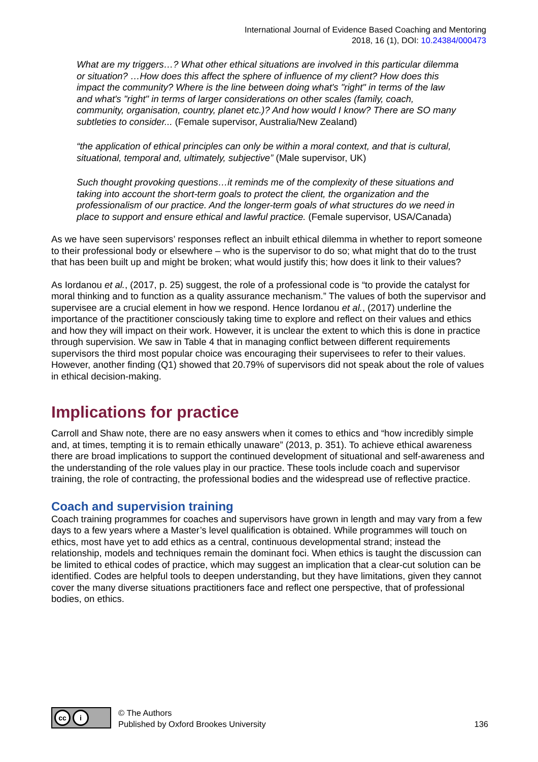International Journal of Evidence Based Coaching and Mentoring
2018, 16 (1), DOI: 10.24384/000473
What are my triggers…? What other ethical situations are involved in this particular dilemma or situation? …How does this affect the sphere of influence of my client? How does this impact the community? Where is the line between doing what's "right" in terms of the law and what's "right" in terms of larger considerations on other scales (family, coach, community, organisation, country, planet etc.)? And how would I know? There are SO many subtleties to consider... (Female supervisor, Australia/New Zealand)
“the application of ethical principles can only be within a moral context, and that is cultural, situational, temporal and, ultimately, subjective” (Male supervisor, UK)
Such thought provoking questions…it reminds me of the complexity of these situations and taking into account the short-term goals to protect the client, the organization and the professionalism of our practice. And the longer-term goals of what structures do we need in place to support and ensure ethical and lawful practice. (Female supervisor, USA/Canada)
As we have seen supervisors’ responses reflect an inbuilt ethical dilemma in whether to report someone to their professional body or elsewhere – who is the supervisor to do so; what might that do to the trust that has been built up and might be broken; what would justify this; how does it link to their values?
As Iordanou et al., (2017, p. 25) suggest, the role of a professional code is “to provide the catalyst for moral thinking and to function as a quality assurance mechanism.” The values of both the supervisor and supervisee are a crucial element in how we respond. Hence Iordanou et al., (2017) underline the importance of the practitioner consciously taking time to explore and reflect on their values and ethics and how they will impact on their work. However, it is unclear the extent to which this is done in practice through supervision. We saw in Table 4 that in managing conflict between different requirements supervisors the third most popular choice was encouraging their supervisees to refer to their values. However, another finding (Q1) showed that 20.79% of supervisors did not speak about the role of values in ethical decision-making.
Implications for practice
Carroll and Shaw note, there are no easy answers when it comes to ethics and “how incredibly simple and, at times, tempting it is to remain ethically unaware” (2013, p. 351). To achieve ethical awareness there are broad implications to support the continued development of situational and self-awareness and the understanding of the role values play in our practice. These tools include coach and supervisor training, the role of contracting, the professional bodies and the widespread use of reflective practice.
Coach and supervision training
Coach training programmes for coaches and supervisors have grown in length and may vary from a few days to a few years where a Master’s level qualification is obtained. While programmes will touch on ethics, most have yet to add ethics as a central, continuous developmental strand; instead the relationship, models and techniques remain the dominant foci. When ethics is taught the discussion can be limited to ethical codes of practice, which may suggest an implication that a clear-cut solution can be identified. Codes are helpful tools to deepen understanding, but they have limitations, given they cannot cover the many diverse situations practitioners face and reflect one perspective, that of professional bodies, on ethics.
cc i
© The Authors
Published by Oxford Brookes University
136